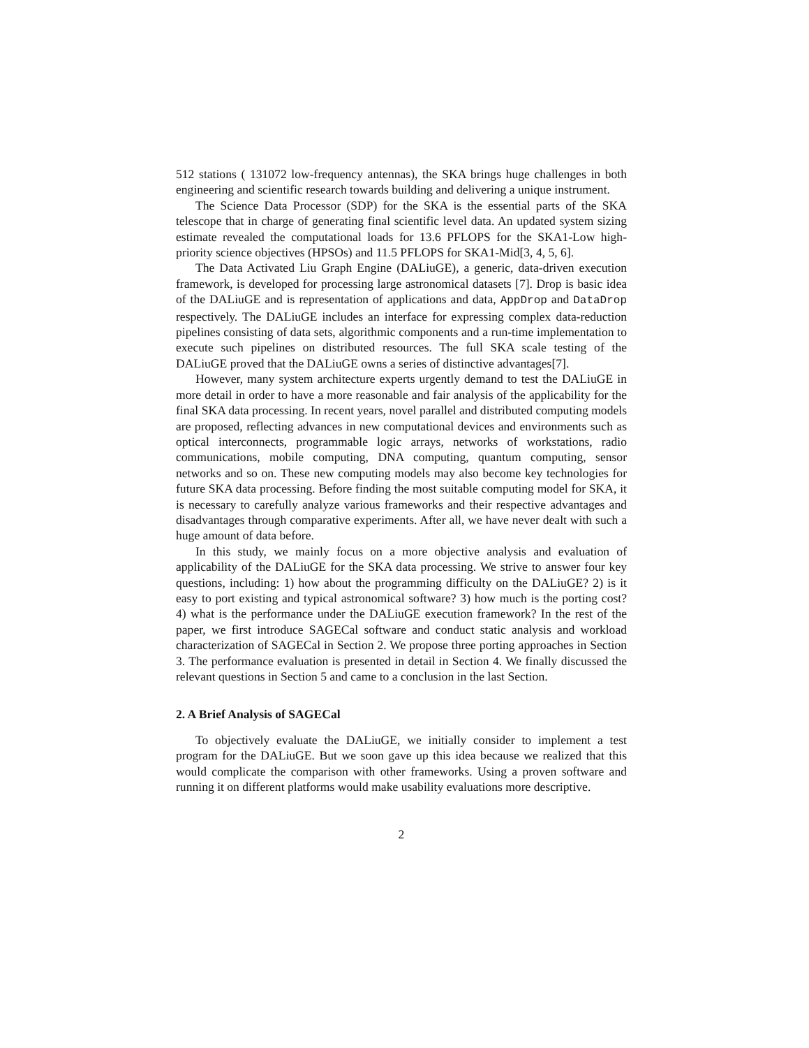512 stations ( 131072 low-frequency antennas), the SKA brings huge challenges in both engineering and scientific research towards building and delivering a unique instrument.
The Science Data Processor (SDP) for the SKA is the essential parts of the SKA telescope that in charge of generating final scientific level data. An updated system sizing estimate revealed the computational loads for 13.6 PFLOPS for the SKA1-Low high-priority science objectives (HPSOs) and 11.5 PFLOPS for SKA1-Mid[3, 4, 5, 6].
The Data Activated Liu Graph Engine (DALiuGE), a generic, data-driven execution framework, is developed for processing large astronomical datasets [7]. Drop is basic idea of the DALiuGE and is representation of applications and data, AppDrop and DataDrop respectively. The DALiuGE includes an interface for expressing complex data-reduction pipelines consisting of data sets, algorithmic components and a run-time implementation to execute such pipelines on distributed resources. The full SKA scale testing of the DALiuGE proved that the DALiuGE owns a series of distinctive advantages[7].
However, many system architecture experts urgently demand to test the DALiuGE in more detail in order to have a more reasonable and fair analysis of the applicability for the final SKA data processing. In recent years, novel parallel and distributed computing models are proposed, reflecting advances in new computational devices and environments such as optical interconnects, programmable logic arrays, networks of workstations, radio communications, mobile computing, DNA computing, quantum computing, sensor networks and so on. These new computing models may also become key technologies for future SKA data processing. Before finding the most suitable computing model for SKA, it is necessary to carefully analyze various frameworks and their respective advantages and disadvantages through comparative experiments. After all, we have never dealt with such a huge amount of data before.
In this study, we mainly focus on a more objective analysis and evaluation of applicability of the DALiuGE for the SKA data processing. We strive to answer four key questions, including: 1) how about the programming difficulty on the DALiuGE? 2) is it easy to port existing and typical astronomical software? 3) how much is the porting cost? 4) what is the performance under the DALiuGE execution framework? In the rest of the paper, we first introduce SAGECal software and conduct static analysis and workload characterization of SAGECal in Section 2. We propose three porting approaches in Section 3. The performance evaluation is presented in detail in Section 4. We finally discussed the relevant questions in Section 5 and came to a conclusion in the last Section.
2. A Brief Analysis of SAGECal
To objectively evaluate the DALiuGE, we initially consider to implement a test program for the DALiuGE. But we soon gave up this idea because we realized that this would complicate the comparison with other frameworks. Using a proven software and running it on different platforms would make usability evaluations more descriptive.
2